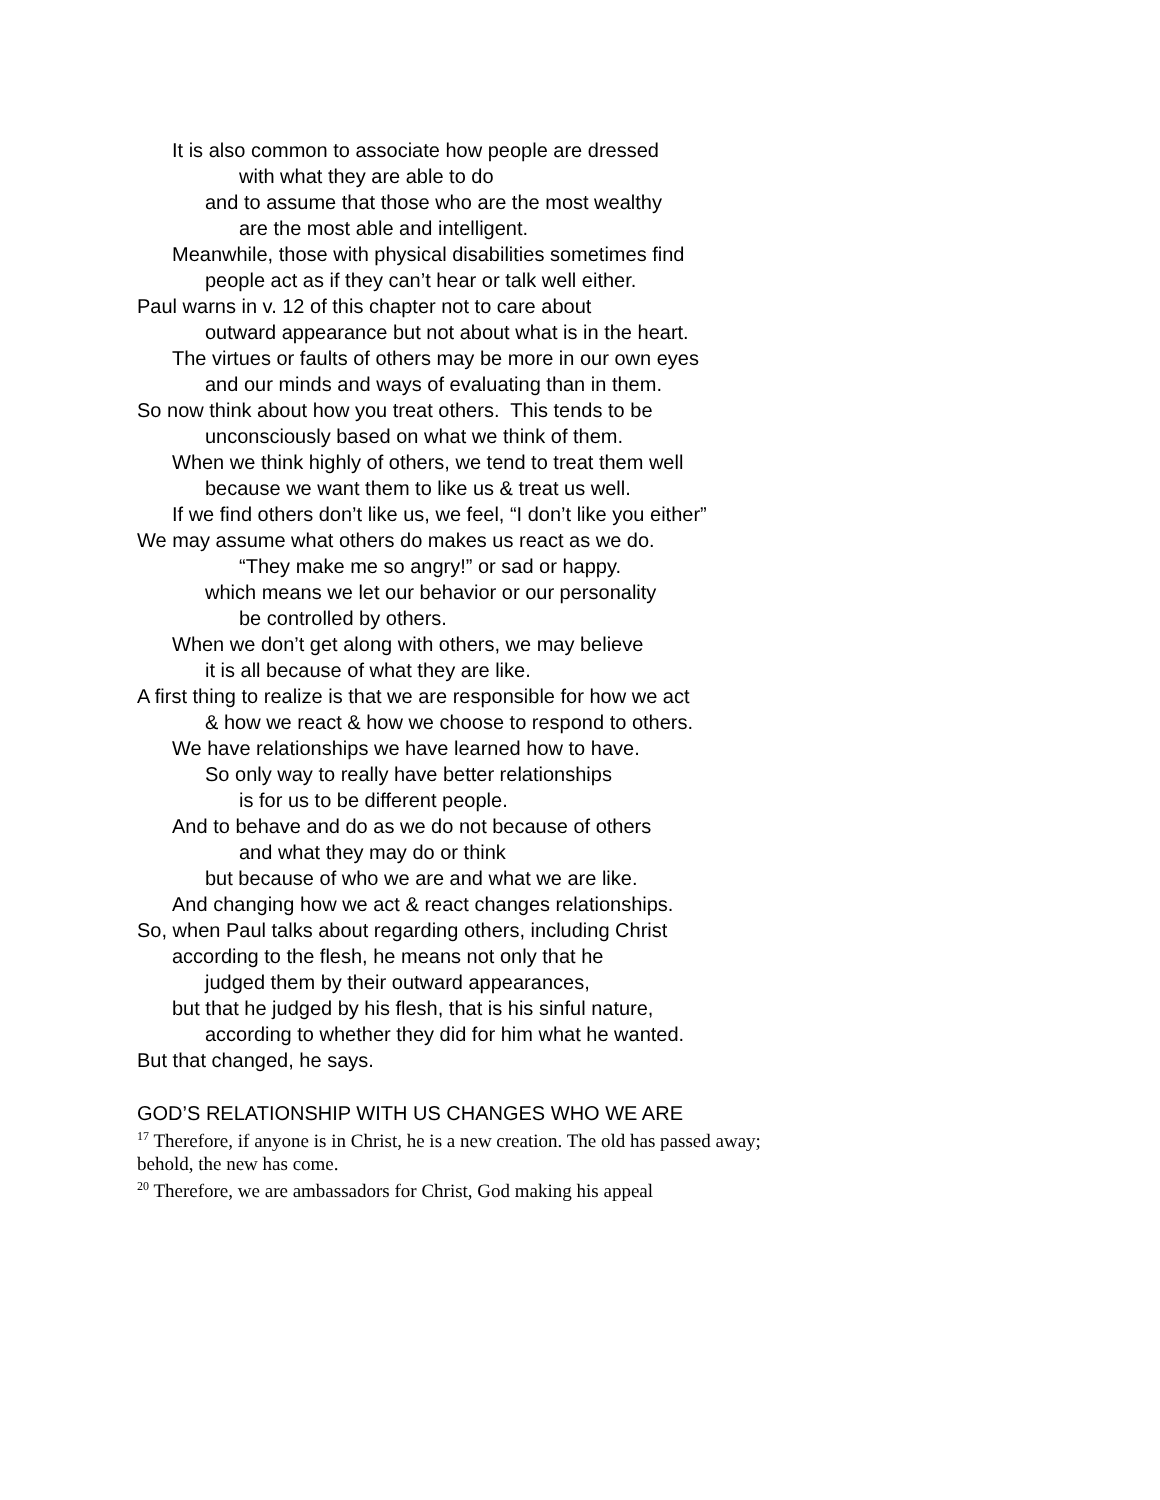It is also common to associate how people are dressed
with what they are able to do
and to assume that those who are the most wealthy
are the most able and intelligent.
Meanwhile, those with physical disabilities sometimes find
people act as if they can’t hear or talk well either.
Paul warns in v. 12 of this chapter not to care about
outward appearance but not about what is in the heart.
The virtues or faults of others may be more in our own eyes
and our minds and ways of evaluating than in them.
So now think about how you treat others. This tends to be
unconsciously based on what we think of them.
When we think highly of others, we tend to treat them well
because we want them to like us & treat us well.
If we find others don’t like us, we feel, “I don’t like you either”
We may assume what others do makes us react as we do.
“They make me so angry!” or sad or happy.
which means we let our behavior or our personality
be controlled by others.
When we don’t get along with others, we may believe
it is all because of what they are like.
A first thing to realize is that we are responsible for how we act
& how we react & how we choose to respond to others.
We have relationships we have learned how to have.
So only way to really have better relationships
is for us to be different people.
And to behave and do as we do not because of others
and what they may do or think
but because of who we are and what we are like.
And changing how we act & react changes relationships.
So, when Paul talks about regarding others, including Christ
according to the flesh, he means not only that he
judged them by their outward appearances,
but that he judged by his flesh, that is his sinful nature,
according to whether they did for him what he wanted.
But that changed, he says.
GOD’S RELATIONSHIP WITH US CHANGES WHO WE ARE
<sup>17</sup> Therefore, if anyone is in Christ, he is a new creation. The old has passed away; behold, the new has come.
<sup>20</sup> Therefore, we are ambassadors for Christ, God making his appeal